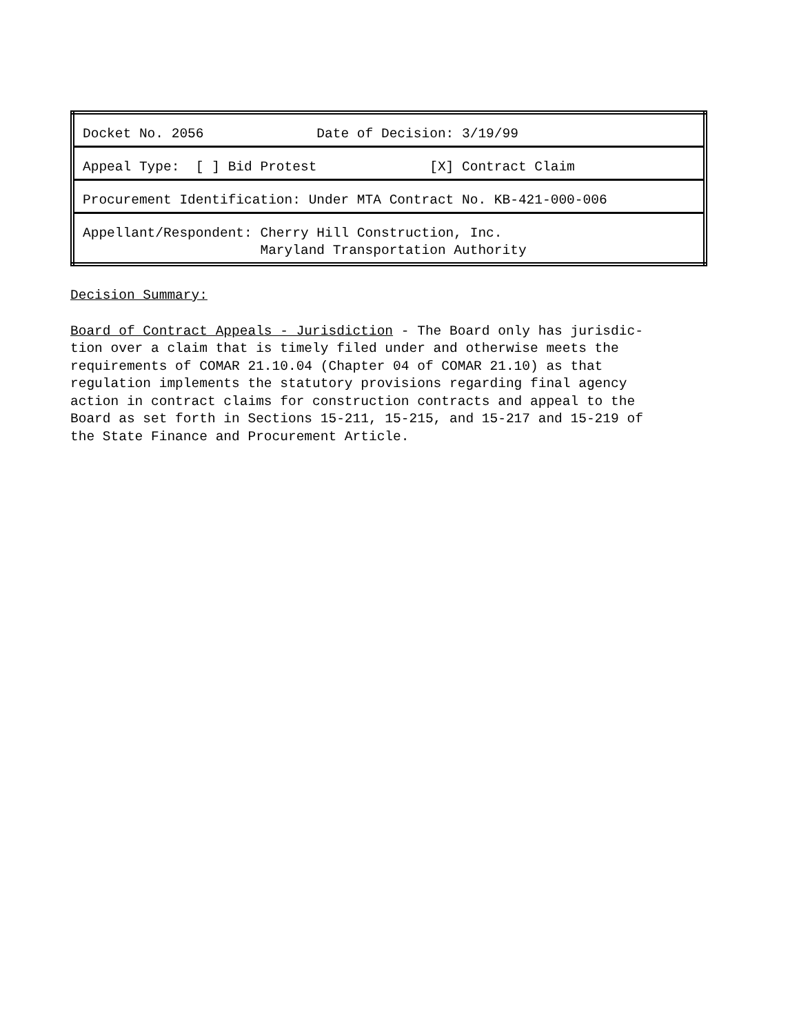| Docket No. 2056 Date of Decision: 3/19/99 |
| Appeal Type: [ ] Bid Protest [X] Contract Claim |
| Procurement Identification: Under MTA Contract No. KB-421-000-006 |
| Appellant/Respondent: Cherry Hill Construction, Inc. Maryland Transportation Authority |
Decision Summary:
Board of Contract Appeals - Jurisdiction - The Board only has jurisdic- tion over a claim that is timely filed under and otherwise meets the requirements of COMAR 21.10.04 (Chapter 04 of COMAR 21.10) as that regulation implements the statutory provisions regarding final agency action in contract claims for construction contracts and appeal to the Board as set forth in Sections 15-211, 15-215, and 15-217 and 15-219 of the State Finance and Procurement Article.